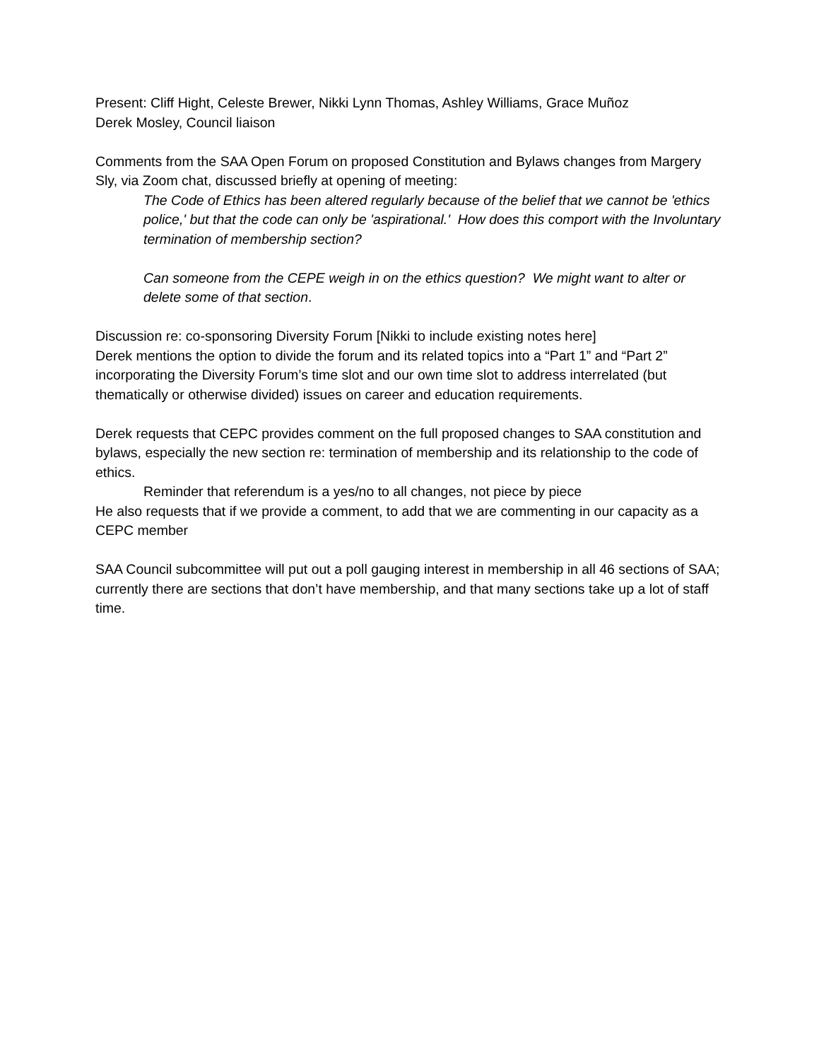Present: Cliff Hight, Celeste Brewer, Nikki Lynn Thomas, Ashley Williams, Grace Muñoz
Derek Mosley, Council liaison
Comments from the SAA Open Forum on proposed Constitution and Bylaws changes from Margery Sly, via Zoom chat, discussed briefly at opening of meeting:
The Code of Ethics has been altered regularly because of the belief that we cannot be 'ethics police,' but that the code can only be 'aspirational.' How does this comport with the Involuntary termination of membership section?
Can someone from the CEPE weigh in on the ethics question? We might want to alter or delete some of that section.
Discussion re: co-sponsoring Diversity Forum [Nikki to include existing notes here]
Derek mentions the option to divide the forum and its related topics into a “Part 1” and “Part 2” incorporating the Diversity Forum’s time slot and our own time slot to address interrelated (but thematically or otherwise divided) issues on career and education requirements.
Derek requests that CEPC provides comment on the full proposed changes to SAA constitution and bylaws, especially the new section re: termination of membership and its relationship to the code of ethics.
Reminder that referendum is a yes/no to all changes, not piece by piece
He also requests that if we provide a comment, to add that we are commenting in our capacity as a CEPC member
SAA Council subcommittee will put out a poll gauging interest in membership in all 46 sections of SAA; currently there are sections that don’t have membership, and that many sections take up a lot of staff time.